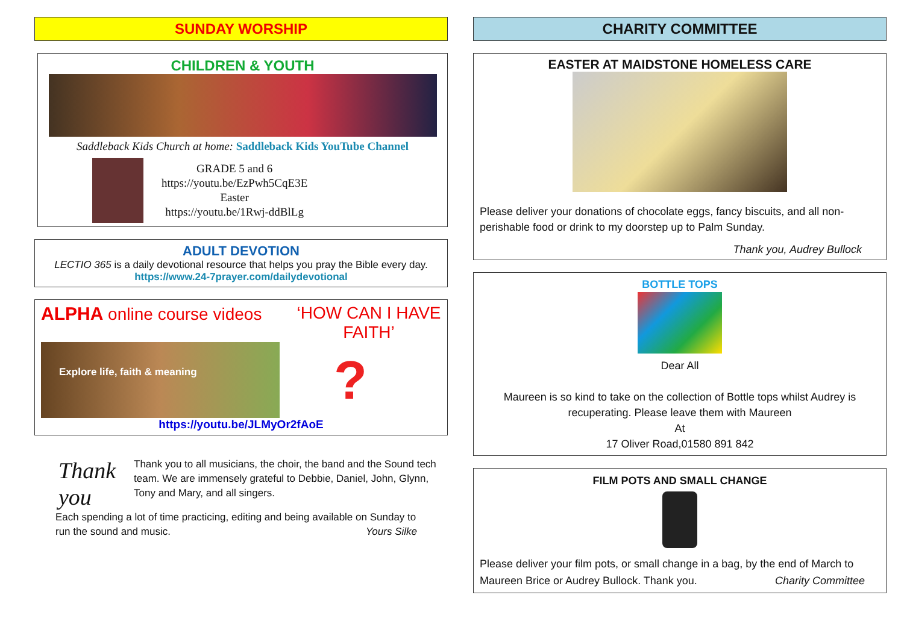SUNDAY WORSHIP
CHILDREN & YOUTH
Saddleback Kids Church at home: Saddleback Kids YouTube Channel
GRADE 5 and 6
https://youtu.be/EzPwh5CqE3E
Easter
https://youtu.be/1Rwj-ddBlLg
ADULT DEVOTION
LECTIO 365 is a daily devotional resource that helps you pray the Bible every day.
https://www.24-7prayer.com/dailydevotional
ALPHA online course videos ‘HOW CAN I HAVE FAITH’
Explore life, faith & meaning
?
https://youtu.be/JLMyOr2fAoE
Thank you
Thank you to all musicians, the choir, the band and the Sound tech team. We are immensely grateful to Debbie, Daniel, John, Glynn, Tony and Mary, and all singers.
Each spending a lot of time practicing, editing and being available on Sunday to run the sound and music. Yours Silke
CHARITY COMMITTEE
EASTER AT MAIDSTONE HOMELESS CARE
Please deliver your donations of chocolate eggs, fancy biscuits, and all non-perishable food or drink to my doorstep up to Palm Sunday.
Thank you, Audrey Bullock
BOTTLE TOPS
Dear All
Maureen is so kind to take on the collection of Bottle tops whilst Audrey is recuperating. Please leave them with Maureen
At
17 Oliver Road,01580 891 842
FILM POTS AND SMALL CHANGE
Please deliver your film pots, or small change in a bag, by the end of March to Maureen Brice or Audrey Bullock. Thank you. Charity Committee